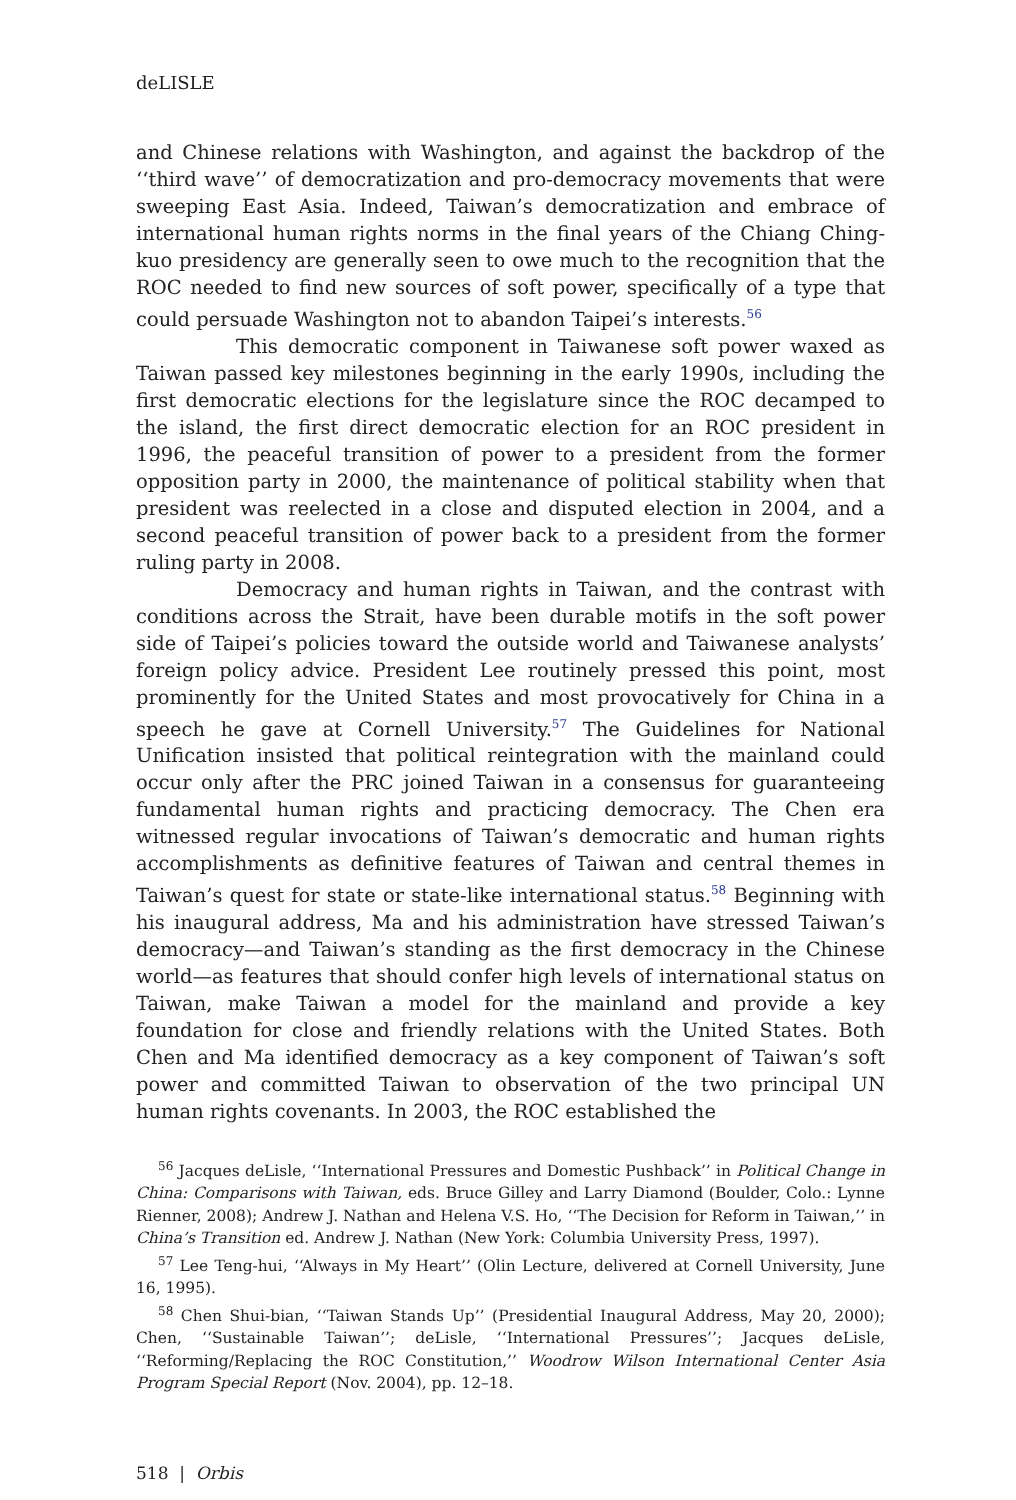deLISLE
and Chinese relations with Washington, and against the backdrop of the ‘‘third wave’’ of democratization and pro-democracy movements that were sweeping East Asia. Indeed, Taiwan’s democratization and embrace of international human rights norms in the final years of the Chiang Ching-kuo presidency are generally seen to owe much to the recognition that the ROC needed to find new sources of soft power, specifically of a type that could persuade Washington not to abandon Taipei’s interests.<sup>56</sup>
This democratic component in Taiwanese soft power waxed as Taiwan passed key milestones beginning in the early 1990s, including the first democratic elections for the legislature since the ROC decamped to the island, the first direct democratic election for an ROC president in 1996, the peaceful transition of power to a president from the former opposition party in 2000, the maintenance of political stability when that president was reelected in a close and disputed election in 2004, and a second peaceful transition of power back to a president from the former ruling party in 2008.
Democracy and human rights in Taiwan, and the contrast with conditions across the Strait, have been durable motifs in the soft power side of Taipei’s policies toward the outside world and Taiwanese analysts’ foreign policy advice. President Lee routinely pressed this point, most prominently for the United States and most provocatively for China in a speech he gave at Cornell University.<sup>57</sup> The Guidelines for National Unification insisted that political reintegration with the mainland could occur only after the PRC joined Taiwan in a consensus for guaranteeing fundamental human rights and practicing democracy. The Chen era witnessed regular invocations of Taiwan’s democratic and human rights accomplishments as definitive features of Taiwan and central themes in Taiwan’s quest for state or state-like international status.<sup>58</sup> Beginning with his inaugural address, Ma and his administration have stressed Taiwan’s democracy—and Taiwan’s standing as the first democracy in the Chinese world—as features that should confer high levels of international status on Taiwan, make Taiwan a model for the mainland and provide a key foundation for close and friendly relations with the United States. Both Chen and Ma identified democracy as a key component of Taiwan’s soft power and committed Taiwan to observation of the two principal UN human rights covenants. In 2003, the ROC established the
<sup>56</sup> Jacques deLisle, ‘‘International Pressures and Domestic Pushback’’ in Political Change in China: Comparisons with Taiwan, eds. Bruce Gilley and Larry Diamond (Boulder, Colo.: Lynne Rienner, 2008); Andrew J. Nathan and Helena V.S. Ho, ‘‘The Decision for Reform in Taiwan,’’ in China’s Transition ed. Andrew J. Nathan (New York: Columbia University Press, 1997).
<sup>57</sup> Lee Teng-hui, ‘‘Always in My Heart’’ (Olin Lecture, delivered at Cornell University, June 16, 1995).
<sup>58</sup> Chen Shui-bian, ‘‘Taiwan Stands Up’’ (Presidential Inaugural Address, May 20, 2000); Chen, ‘‘Sustainable Taiwan’’; deLisle, ‘‘International Pressures’’; Jacques deLisle, ‘‘Reforming/Replacing the ROC Constitution,’’ Woodrow Wilson International Center Asia Program Special Report (Nov. 2004), pp. 12–18.
518 | Orbis